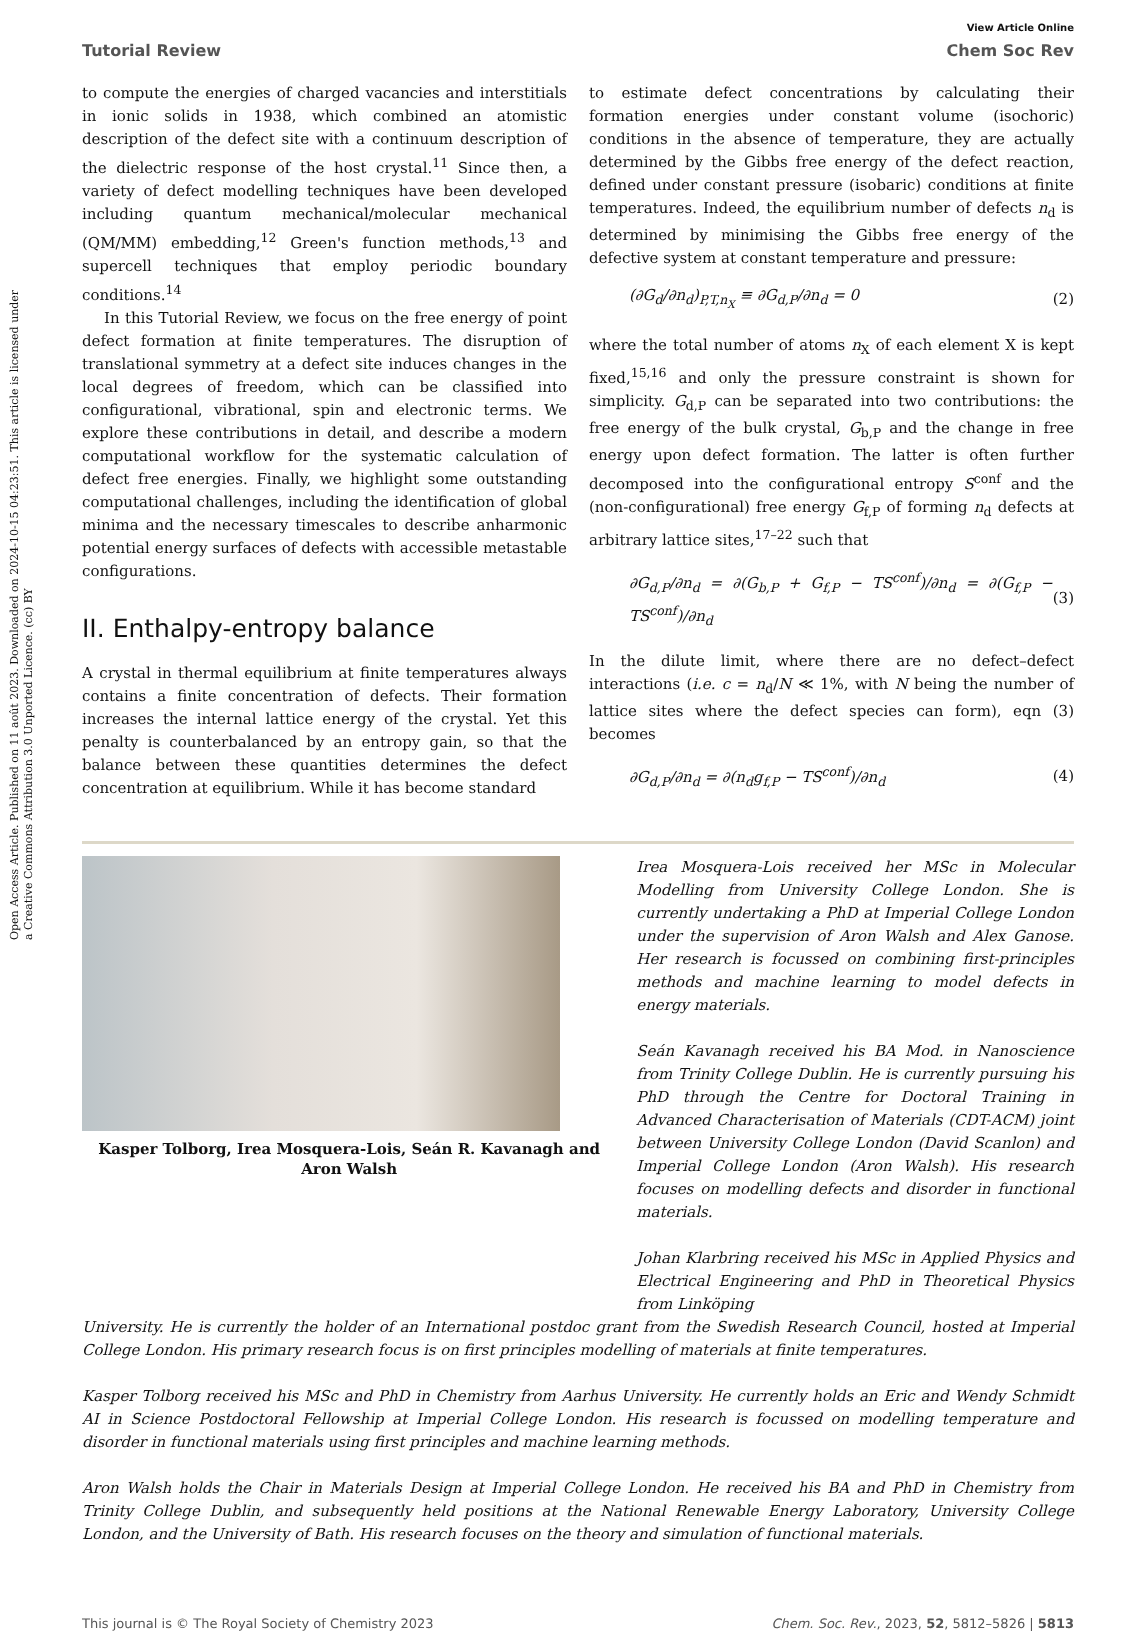Open Access Article. Published on 11 août 2023. Downloaded on 2024-10-15 04:23:51. This article is licensed under a Creative Commons Attribution 3.0 Unported Licence. (cc) BY
View Article Online
Tutorial Review Chem Soc Rev
to compute the energies of charged vacancies and interstitials in ionic solids in 1938, which combined an atomistic description of the defect site with a continuum description of the dielectric response of the host crystal.<sup>11</sup> Since then, a variety of defect modelling techniques have been developed including quantum mechanical/molecular mechanical (QM/MM) embedding,<sup>12</sup> Green's function methods,<sup>13</sup> and supercell techniques that employ periodic boundary conditions.<sup>14</sup>
In this Tutorial Review, we focus on the free energy of point defect formation at finite temperatures. The disruption of translational symmetry at a defect site induces changes in the local degrees of freedom, which can be classified into configurational, vibrational, spin and electronic terms. We explore these contributions in detail, and describe a modern computational workflow for the systematic calculation of defect free energies. Finally, we highlight some outstanding computational challenges, including the identification of global minima and the necessary timescales to describe anharmonic potential energy surfaces of defects with accessible metastable configurations.
II. Enthalpy-entropy balance
A crystal in thermal equilibrium at finite temperatures always contains a finite concentration of defects. Their formation increases the internal lattice energy of the crystal. Yet this penalty is counterbalanced by an entropy gain, so that the balance between these quantities determines the defect concentration at equilibrium. While it has become standard
to estimate defect concentrations by calculating their formation energies under constant volume (isochoric) conditions in the absence of temperature, they are actually determined by the Gibbs free energy of the defect reaction, defined under constant pressure (isobaric) conditions at finite temperatures. Indeed, the equilibrium number of defects n<sub>d</sub> is determined by minimising the Gibbs free energy of the defective system at constant temperature and pressure:
(∂G<sub>d</sub>/∂n<sub>d</sub>)<sub>P,T,n<sub>X</sub></sub> ≡ ∂G<sub>d,P</sub>/∂n<sub>d</sub> = 0 (2)
where the total number of atoms n<sub>X</sub> of each element X is kept fixed,<sup>15,16</sup> and only the pressure constraint is shown for simplicity. G<sub>d,P</sub> can be separated into two contributions: the free energy of the bulk crystal, G<sub>b,P</sub> and the change in free energy upon defect formation. The latter is often further decomposed into the configurational entropy S<sup>conf</sup> and the (non-configurational) free energy G<sub>f,P</sub> of forming n<sub>d</sub> defects at arbitrary lattice sites,<sup>17–22</sup> such that
∂G<sub>d,P</sub>/∂n<sub>d</sub> = ∂(G<sub>b,P</sub> + G<sub>f,P</sub> − TS<sup>conf</sup>)/∂n<sub>d</sub> = ∂(G<sub>f,P</sub> − TS<sup>conf</sup>)/∂n<sub>d</sub> (3)
In the dilute limit, where there are no defect–defect interactions (i.e. c = n<sub>d</sub>/N ≪ 1%, with N being the number of lattice sites where the defect species can form), eqn (3) becomes
∂G<sub>d,P</sub>/∂n<sub>d</sub> = ∂(n<sub>d</sub>g<sub>f,P</sub> − TS<sup>conf</sup>)/∂n<sub>d</sub> (4)
Kasper Tolborg, Irea Mosquera-Lois, Seán R. Kavanagh and Aron Walsh
Irea Mosquera-Lois received her MSc in Molecular Modelling from University College London. She is currently undertaking a PhD at Imperial College London under the supervision of Aron Walsh and Alex Ganose. Her research is focussed on combining first-principles methods and machine learning to model defects in energy materials.
Seán Kavanagh received his BA Mod. in Nanoscience from Trinity College Dublin. He is currently pursuing his PhD through the Centre for Doctoral Training in Advanced Characterisation of Materials (CDT-ACM) joint between University College London (David Scanlon) and Imperial College London (Aron Walsh). His research focuses on modelling defects and disorder in functional materials.
Johan Klarbring received his MSc in Applied Physics and Electrical Engineering and PhD in Theoretical Physics from Linköping
University. He is currently the holder of an International postdoc grant from the Swedish Research Council, hosted at Imperial College London. His primary research focus is on first principles modelling of materials at finite temperatures.
Kasper Tolborg received his MSc and PhD in Chemistry from Aarhus University. He currently holds an Eric and Wendy Schmidt AI in Science Postdoctoral Fellowship at Imperial College London. His research is focussed on modelling temperature and disorder in functional materials using first principles and machine learning methods.
Aron Walsh holds the Chair in Materials Design at Imperial College London. He received his BA and PhD in Chemistry from Trinity College Dublin, and subsequently held positions at the National Renewable Energy Laboratory, University College London, and the University of Bath. His research focuses on the theory and simulation of functional materials.
This journal is © The Royal Society of Chemistry 2023 Chem. Soc. Rev., 2023, 52, 5812–5826 | 5813